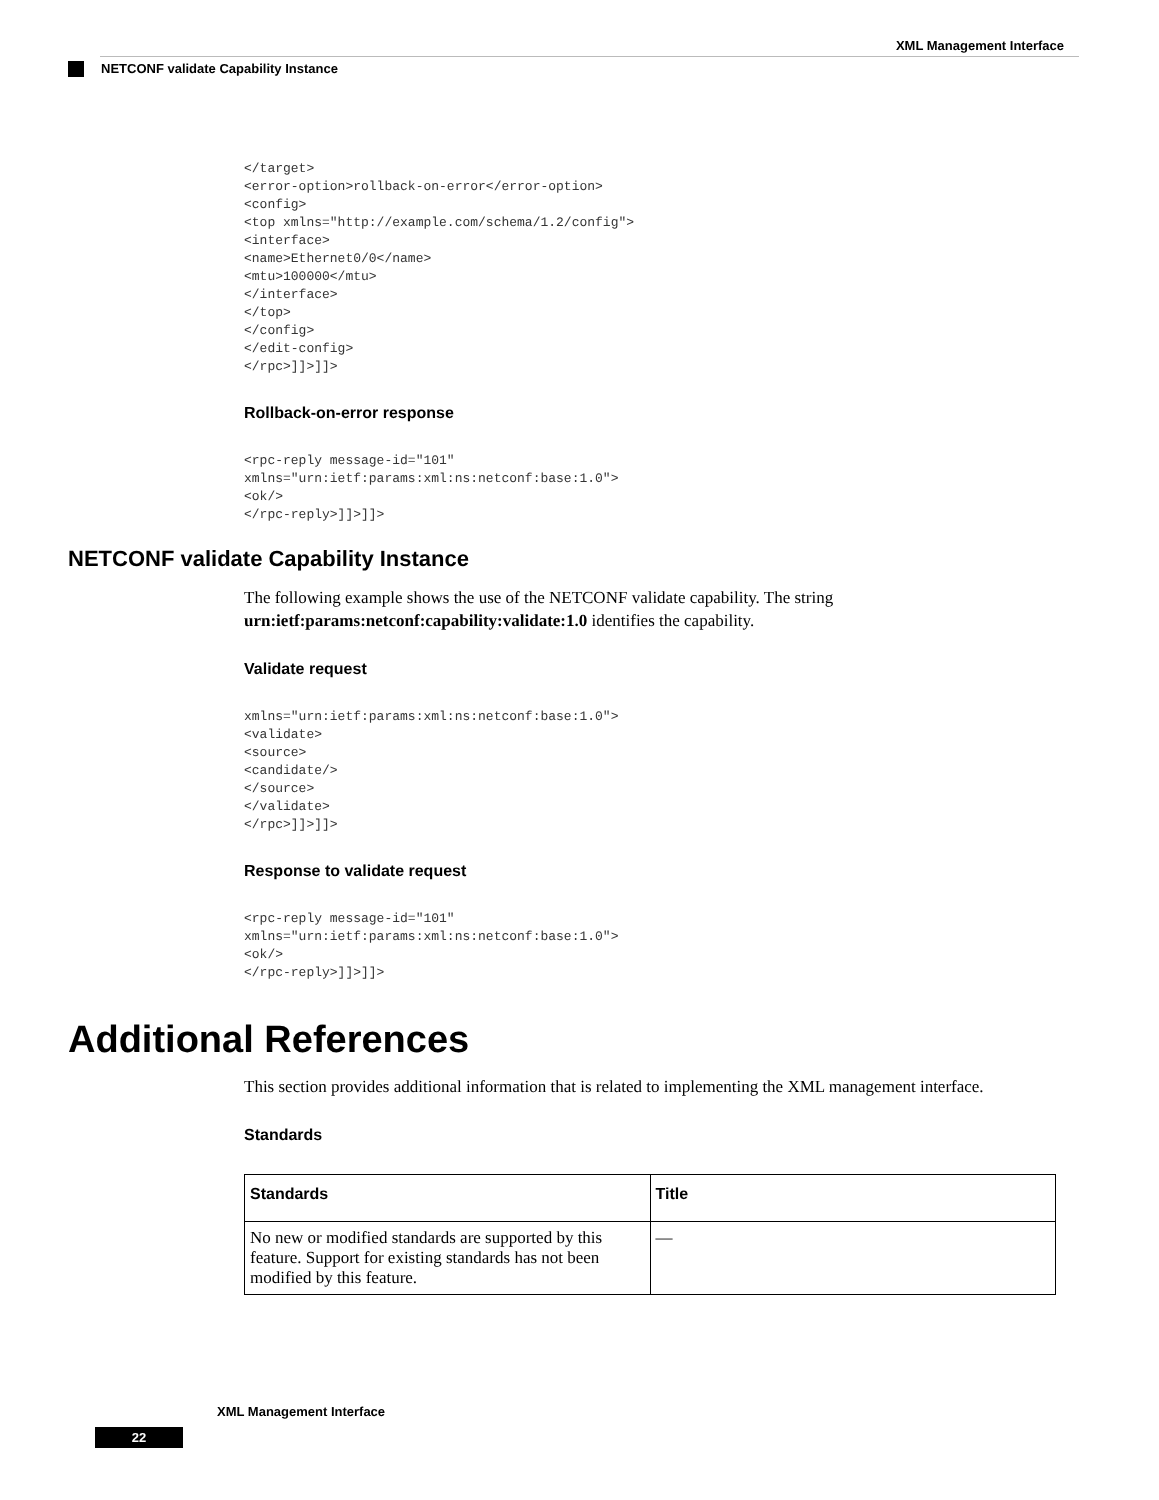XML Management Interface
NETCONF validate Capability Instance
</target>
<error-option>rollback-on-error</error-option>
<config>
<top xmlns="http://example.com/schema/1.2/config">
<interface>
<name>Ethernet0/0</name>
<mtu>100000</mtu>
</interface>
</top>
</config>
</edit-config>
</rpc>]]>]]>
Rollback-on-error response
<rpc-reply message-id="101"
xmlns="urn:ietf:params:xml:ns:netconf:base:1.0">
<ok/>
</rpc-reply>]]>]]>
NETCONF validate Capability Instance
The following example shows the use of the NETCONF validate capability. The string urn:ietf:params:netconf:capability:validate:1.0 identifies the capability.
Validate request
xmlns="urn:ietf:params:xml:ns:netconf:base:1.0">
<validate>
<source>
<candidate/>
</source>
</validate>
</rpc>]]>]]>
Response to validate request
<rpc-reply message-id="101"
xmlns="urn:ietf:params:xml:ns:netconf:base:1.0">
<ok/>
</rpc-reply>]]>]]>
Additional References
This section provides additional information that is related to implementing the XML management interface.
Standards
| Standards | Title |
| --- | --- |
| No new or modified standards are supported by this feature. Support for existing standards has not been modified by this feature. | — |
XML Management Interface
22